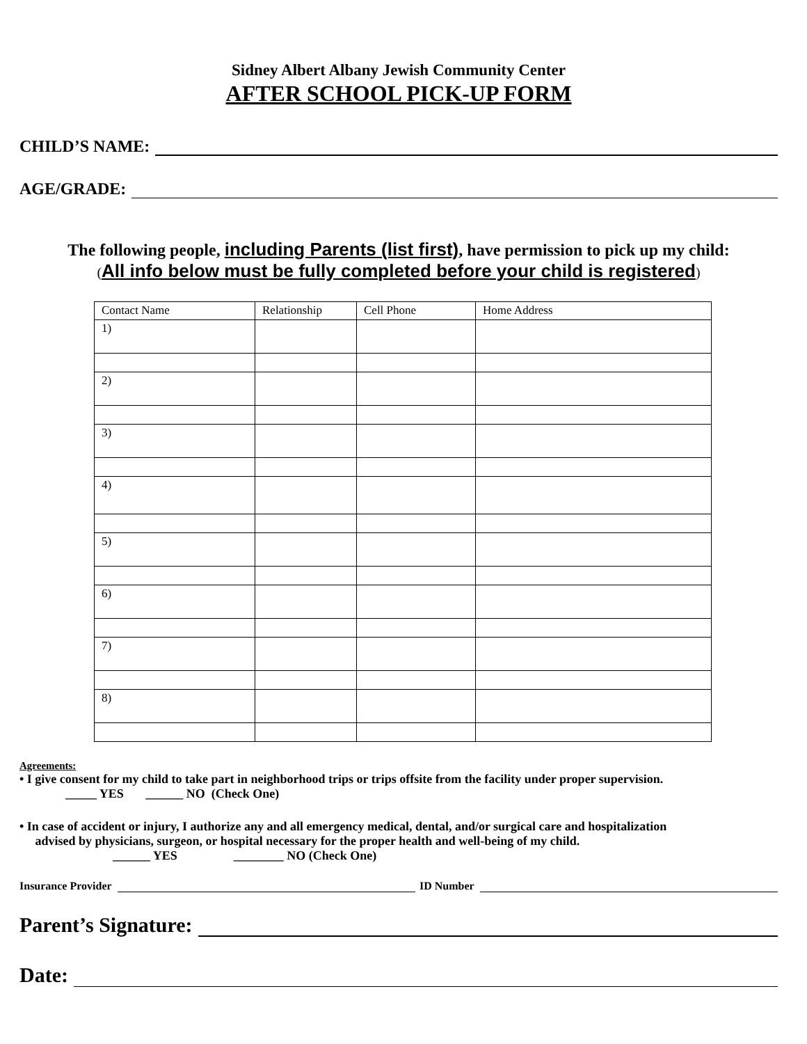Sidney Albert Albany Jewish Community Center
AFTER SCHOOL PICK-UP FORM
CHILD’S NAME:
AGE/GRADE:
The following people, including Parents (list first), have permission to pick up my child:
(All info below must be fully completed before your child is registered)
| Contact Name | Relationship | Cell Phone | Home Address |
| 1) | | | |
| 2) | | | |
| 3) | | | |
| 4) | | | |
| 5) | | | |
| 6) | | | |
| 7) | | | |
| 8) | | | |
Agreements:
• I give consent for my child to take part in neighborhood trips or trips offsite from the facility under proper supervision.
_____ YES ______ NO (Check One)
• In case of accident or injury, I authorize any and all emergency medical, dental, and/or surgical care and hospitalization
advised by physicians, surgeon, or hospital necessary for the proper health and well-being of my child.
______ YES ________ NO (Check One)
Insurance Provider ID Number
Parent’s Signature:
Date: